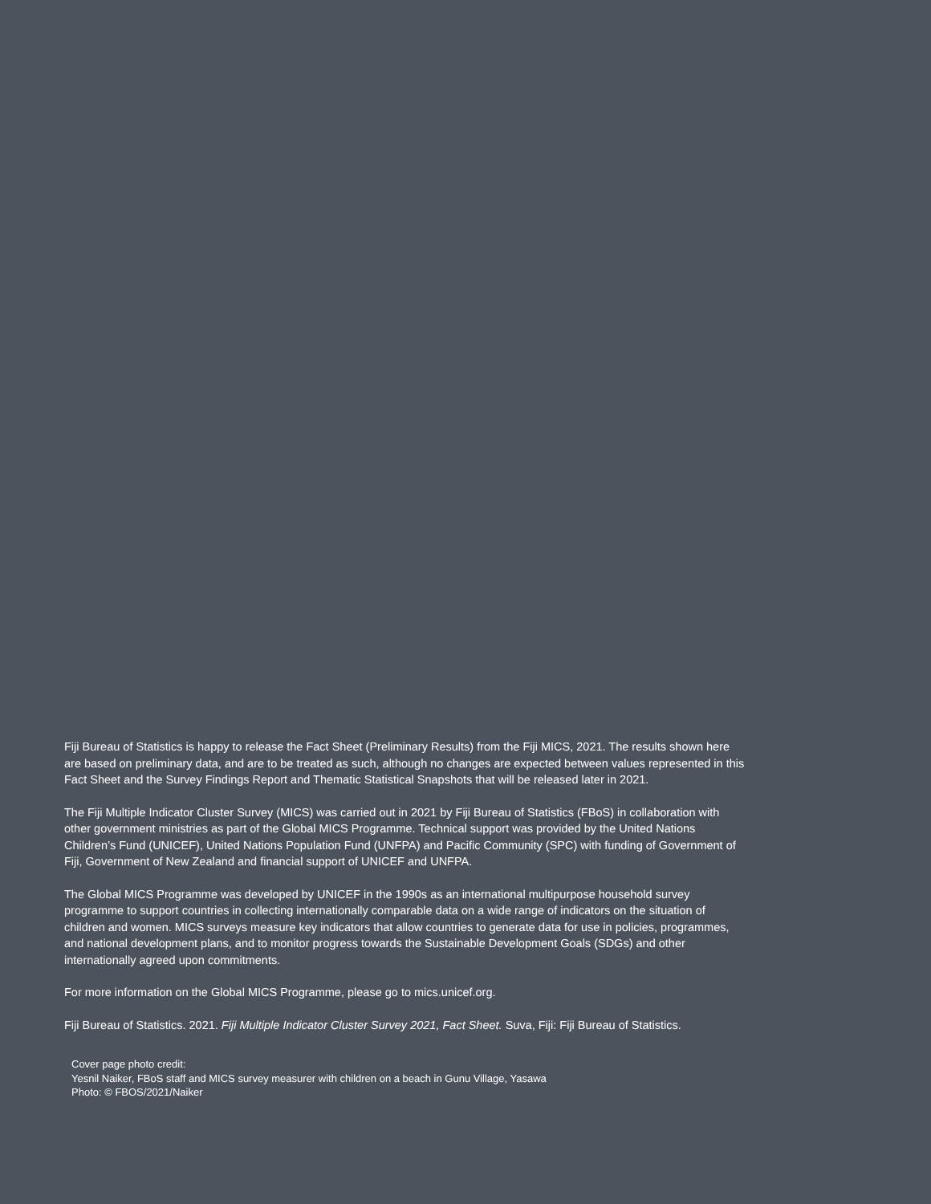Fiji Bureau of Statistics is happy to release the Fact Sheet (Preliminary Results) from the Fiji MICS, 2021. The results shown here are based on preliminary data, and are to be treated as such, although no changes are expected between values represented in this Fact Sheet and the Survey Findings Report and Thematic Statistical Snapshots that will be released later in 2021.
The Fiji Multiple Indicator Cluster Survey (MICS) was carried out in 2021 by Fiji Bureau of Statistics (FBoS) in collaboration with other government ministries as part of the Global MICS Programme. Technical support was provided by the United Nations Children’s Fund (UNICEF), United Nations Population Fund (UNFPA) and Pacific Community (SPC) with funding of Government of Fiji, Government of New Zealand and financial support of UNICEF and UNFPA.
The Global MICS Programme was developed by UNICEF in the 1990s as an international multipurpose household survey programme to support countries in collecting internationally comparable data on a wide range of indicators on the situation of children and women. MICS surveys measure key indicators that allow countries to generate data for use in policies, programmes, and national development plans, and to monitor progress towards the Sustainable Development Goals (SDGs) and other internationally agreed upon commitments.
For more information on the Global MICS Programme, please go to mics.unicef.org.
Fiji Bureau of Statistics. 2021. Fiji Multiple Indicator Cluster Survey 2021, Fact Sheet. Suva, Fiji: Fiji Bureau of Statistics.
Cover page photo credit:
Yesnil Naiker, FBoS staff and MICS survey measurer with children on a beach in Gunu Village, Yasawa
Photo: © FBOS/2021/Naiker